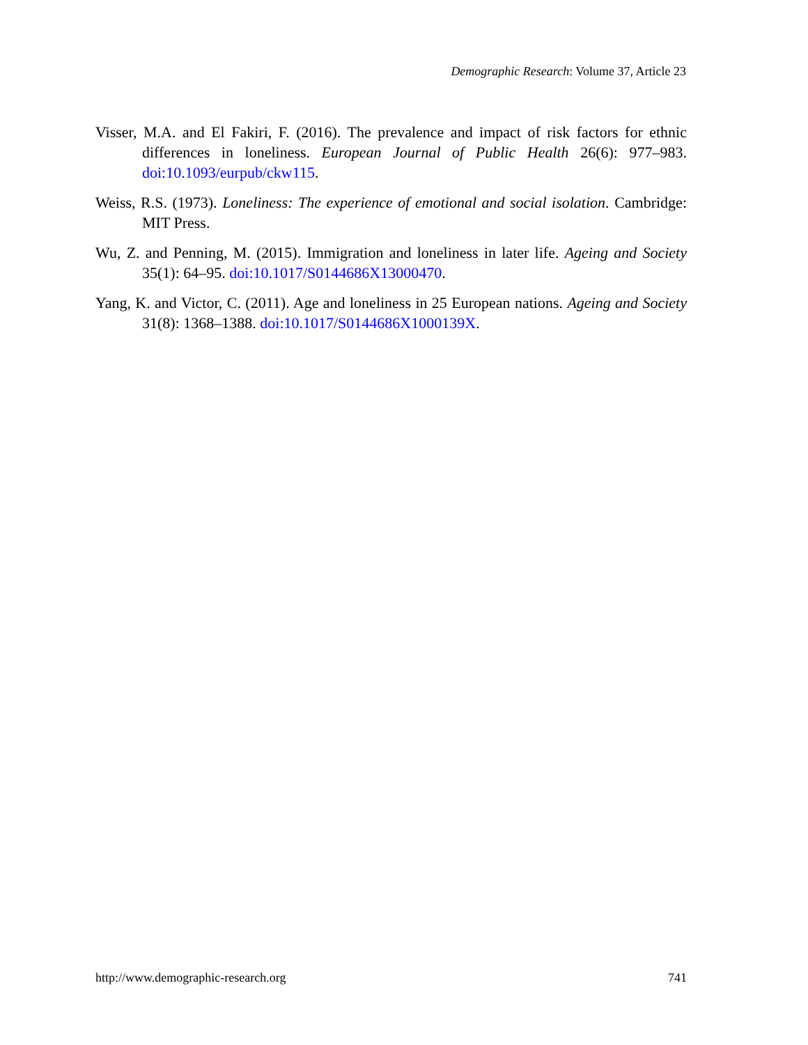Demographic Research: Volume 37, Article 23
Visser, M.A. and El Fakiri, F. (2016). The prevalence and impact of risk factors for ethnic differences in loneliness. European Journal of Public Health 26(6): 977–983. doi:10.1093/eurpub/ckw115.
Weiss, R.S. (1973). Loneliness: The experience of emotional and social isolation. Cambridge: MIT Press.
Wu, Z. and Penning, M. (2015). Immigration and loneliness in later life. Ageing and Society 35(1): 64–95. doi:10.1017/S0144686X13000470.
Yang, K. and Victor, C. (2011). Age and loneliness in 25 European nations. Ageing and Society 31(8): 1368–1388. doi:10.1017/S0144686X1000139X.
http://www.demographic-research.org 741